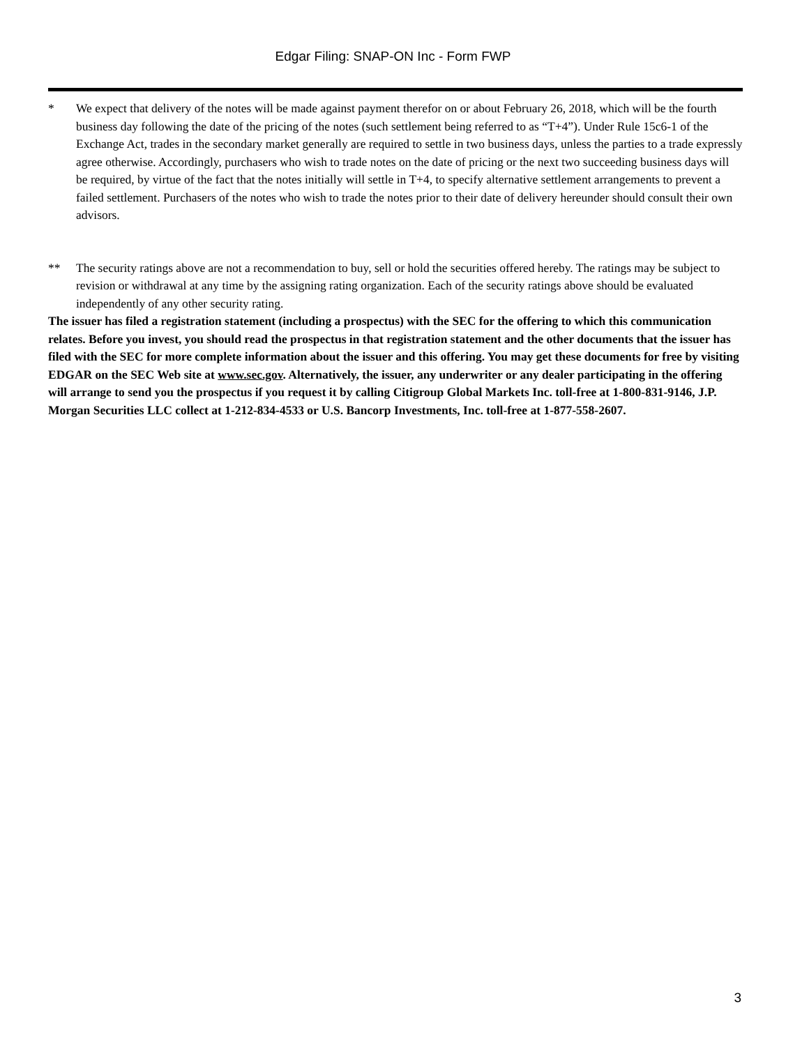Edgar Filing: SNAP-ON Inc - Form FWP
* We expect that delivery of the notes will be made against payment therefor on or about February 26, 2018, which will be the fourth business day following the date of the pricing of the notes (such settlement being referred to as “T+4”). Under Rule 15c6-1 of the Exchange Act, trades in the secondary market generally are required to settle in two business days, unless the parties to a trade expressly agree otherwise. Accordingly, purchasers who wish to trade notes on the date of pricing or the next two succeeding business days will be required, by virtue of the fact that the notes initially will settle in T+4, to specify alternative settlement arrangements to prevent a failed settlement. Purchasers of the notes who wish to trade the notes prior to their date of delivery hereunder should consult their own advisors.
** The security ratings above are not a recommendation to buy, sell or hold the securities offered hereby. The ratings may be subject to revision or withdrawal at any time by the assigning rating organization. Each of the security ratings above should be evaluated independently of any other security rating.
The issuer has filed a registration statement (including a prospectus) with the SEC for the offering to which this communication relates. Before you invest, you should read the prospectus in that registration statement and the other documents that the issuer has filed with the SEC for more complete information about the issuer and this offering. You may get these documents for free by visiting EDGAR on the SEC Web site at www.sec.gov. Alternatively, the issuer, any underwriter or any dealer participating in the offering will arrange to send you the prospectus if you request it by calling Citigroup Global Markets Inc. toll-free at 1-800-831-9146, J.P. Morgan Securities LLC collect at 1-212-834-4533 or U.S. Bancorp Investments, Inc. toll-free at 1-877-558-2607.
3